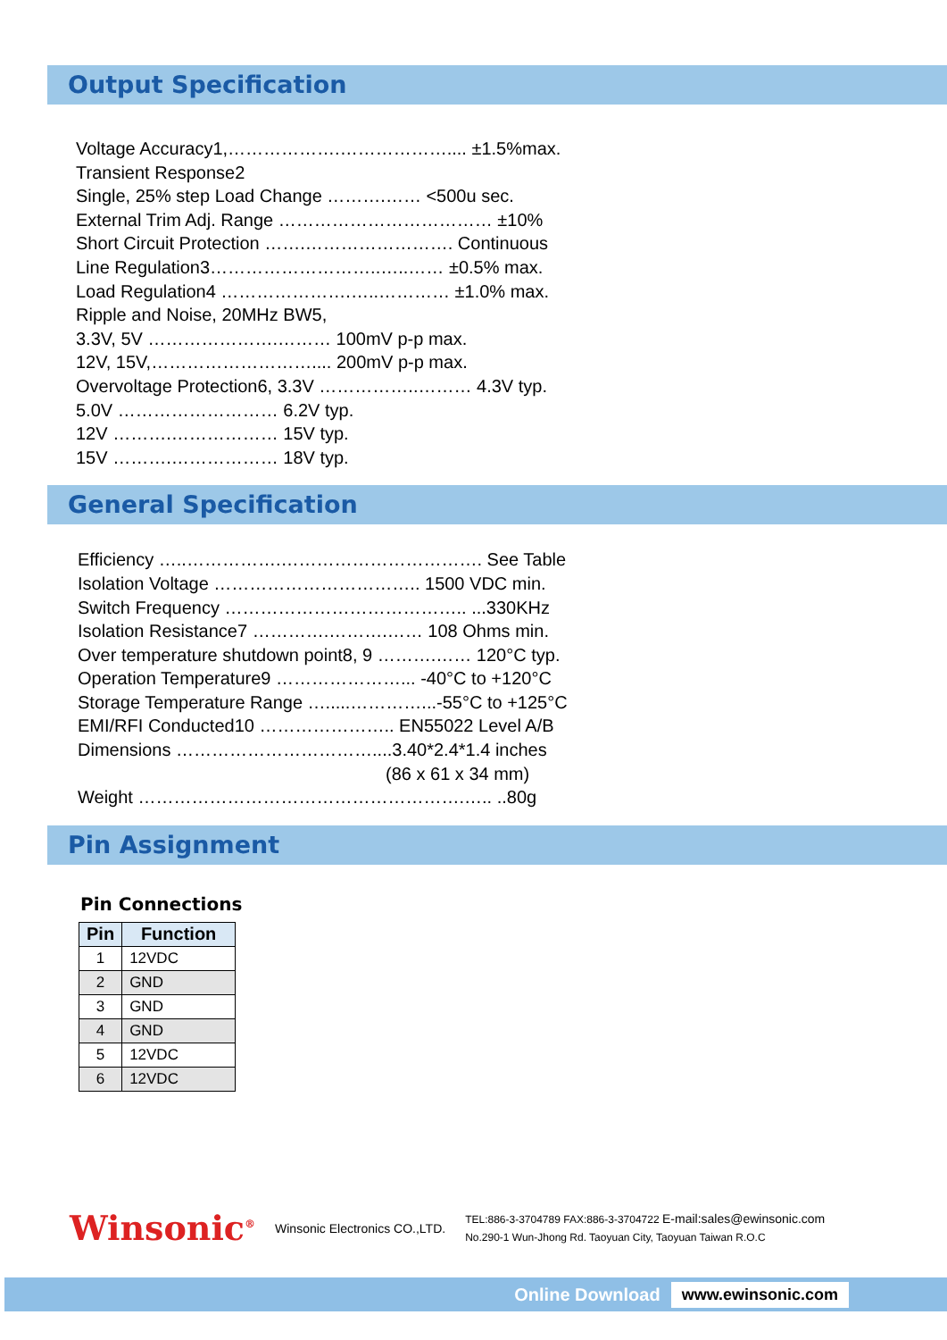Output Specification
Voltage Accuracy1,……………….……………….... ±1.5%max.
Transient Response2
Single, 25% step Load Change ……….…… <500u sec.
External Trim Adj. Range ……………………………… ±10%
Short Circuit Protection …….……………………. Continuous
Line Regulation3………………………..…..…… ±0.5% max.
Load Regulation4 ………………….…..………… ±1.0% max.
Ripple and Noise, 20MHz BW5,
3.3V, 5V ………………….……… 100mV p-p max.
12V, 15V,……………………….... 200mV p-p max.
Overvoltage Protection6, 3.3V ……………..……… 4.3V typ.
5.0V ……………………… 6.2V typ.
12V ……….……………… 15V typ.
15V ……….……………… 18V typ.
General Specification
Efficiency …..…………….……………………………. See Table
Isolation Voltage …………………………….. 1500 VDC min.
Switch Frequency ………………………………….. ...330KHz
Isolation Resistance7 ………….……….…… 108 Ohms min.
Over temperature shutdown point8, 9 ……….…… 120°C typ.
Operation Temperature9 …………………... -40°C to +120°C
Storage Temperature Range ….....…………...-55°C to +125°C
EMI/RFI Conducted10 ………………….. EN55022 Level A/B
Dimensions ……………………………....3.40*2.4*1.4 inches
(86 x 61 x 34 mm)
Weight ……………………………………………….….. ..80g
Pin Assignment
Pin Connections
| Pin | Function |
| --- | --- |
| 1 | 12VDC |
| 2 | GND |
| 3 | GND |
| 4 | GND |
| 5 | 12VDC |
| 6 | 12VDC |
Winsonic<sup>®</sup>
Winsonic Electronics CO.,LTD.
TEL:886-3-3704789 FAX:886-3-3704722 E-mail:sales@ewinsonic.com
No.290-1 Wun-Jhong Rd. Taoyuan City, Taoyuan Taiwan R.O.C
Online Download www.ewinsonic.com